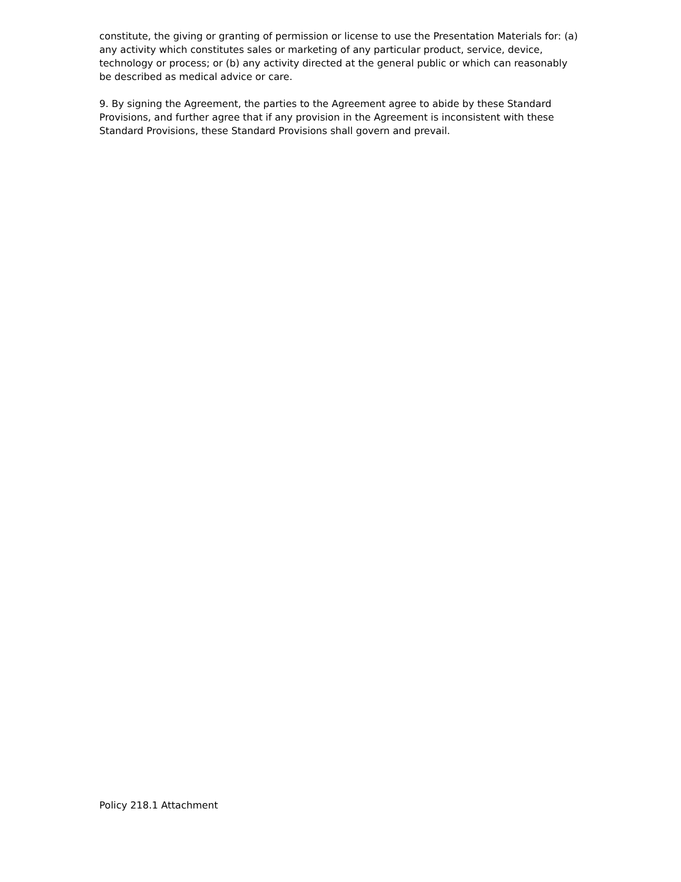constitute, the giving or granting of permission or license to use the Presentation Materials for: (a) any activity which constitutes sales or marketing of any particular product, service, device, technology or process; or (b) any activity directed at the general public or which can reasonably be described as medical advice or care.
9. By signing the Agreement, the parties to the Agreement agree to abide by these Standard Provisions, and further agree that if any provision in the Agreement is inconsistent with these Standard Provisions, these Standard Provisions shall govern and prevail.
Policy 218.1 Attachment